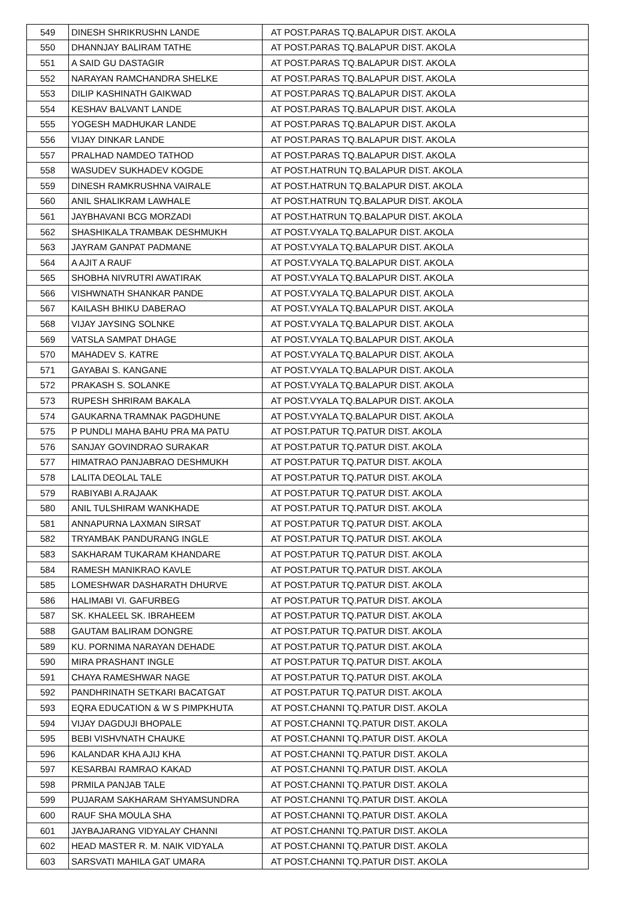| 549 | DINESH SHRIKRUSHN LANDE | AT POST.PARAS TQ.BALAPUR DIST. AKOLA |
| 550 | DHANNJAY BALIRAM TATHE | AT POST.PARAS TQ.BALAPUR DIST. AKOLA |
| 551 | A SAID GU DASTAGIR | AT POST.PARAS TQ.BALAPUR DIST. AKOLA |
| 552 | NARAYAN RAMCHANDRA SHELKE | AT POST.PARAS TQ.BALAPUR DIST. AKOLA |
| 553 | DILIP KASHINATH GAIKWAD | AT POST.PARAS TQ.BALAPUR DIST. AKOLA |
| 554 | KESHAV BALVANT LANDE | AT POST.PARAS TQ.BALAPUR DIST. AKOLA |
| 555 | YOGESH MADHUKAR LANDE | AT POST.PARAS TQ.BALAPUR DIST. AKOLA |
| 556 | VIJAY DINKAR LANDE | AT POST.PARAS TQ.BALAPUR DIST. AKOLA |
| 557 | PRALHAD NAMDEO TATHOD | AT POST.PARAS TQ.BALAPUR DIST. AKOLA |
| 558 | WASUDEV SUKHADEV KOGDE | AT POST.HATRUN TQ.BALAPUR DIST. AKOLA |
| 559 | DINESH RAMKRUSHNA VAIRALE | AT POST.HATRUN TQ.BALAPUR DIST. AKOLA |
| 560 | ANIL SHALIKRAM LAWHALE | AT POST.HATRUN TQ.BALAPUR DIST. AKOLA |
| 561 | JAYBHAVANI BCG MORZADI | AT POST.HATRUN TQ.BALAPUR DIST. AKOLA |
| 562 | SHASHIKALA TRAMBAK DESHMUKH | AT POST.VYALA TQ.BALAPUR DIST. AKOLA |
| 563 | JAYRAM GANPAT PADMANE | AT POST.VYALA TQ.BALAPUR DIST. AKOLA |
| 564 | A AJIT A RAUF | AT POST.VYALA TQ.BALAPUR DIST. AKOLA |
| 565 | SHOBHA NIVRUTRI AWATIRAK | AT POST.VYALA TQ.BALAPUR DIST. AKOLA |
| 566 | VISHWNATH SHANKAR PANDE | AT POST.VYALA TQ.BALAPUR DIST. AKOLA |
| 567 | KAILASH BHIKU DABERAO | AT POST.VYALA TQ.BALAPUR DIST. AKOLA |
| 568 | VIJAY JAYSING SOLNKE | AT POST.VYALA TQ.BALAPUR DIST. AKOLA |
| 569 | VATSLA SAMPAT DHAGE | AT POST.VYALA TQ.BALAPUR DIST. AKOLA |
| 570 | MAHADEV S. KATRE | AT POST.VYALA TQ.BALAPUR DIST. AKOLA |
| 571 | GAYABAI S. KANGANE | AT POST.VYALA TQ.BALAPUR DIST. AKOLA |
| 572 | PRAKASH S. SOLANKE | AT POST.VYALA TQ.BALAPUR DIST. AKOLA |
| 573 | RUPESH SHRIRAM BAKALA | AT POST.VYALA TQ.BALAPUR DIST. AKOLA |
| 574 | GAUKARNA TRAMNAK PAGDHUNE | AT POST.VYALA TQ.BALAPUR DIST. AKOLA |
| 575 | P PUNDLI MAHA BAHU PRA MA PATU | AT POST.PATUR TQ.PATUR DIST. AKOLA |
| 576 | SANJAY GOVINDRAO SURAKAR | AT POST.PATUR TQ.PATUR DIST. AKOLA |
| 577 | HIMATRAO PANJABRAO DESHMUKH | AT POST.PATUR TQ.PATUR DIST. AKOLA |
| 578 | LALITA DEOLAL TALE | AT POST.PATUR TQ.PATUR DIST. AKOLA |
| 579 | RABIYABI A.RAJAAK | AT POST.PATUR TQ.PATUR DIST. AKOLA |
| 580 | ANIL TULSHIRAM WANKHADE | AT POST.PATUR TQ.PATUR DIST. AKOLA |
| 581 | ANNAPURNA LAXMAN SIRSAT | AT POST.PATUR TQ.PATUR DIST. AKOLA |
| 582 | TRYAMBAK PANDURANG INGLE | AT POST.PATUR TQ.PATUR DIST. AKOLA |
| 583 | SAKHARAM TUKARAM KHANDARE | AT POST.PATUR TQ.PATUR DIST. AKOLA |
| 584 | RAMESH MANIKRAO KAVLE | AT POST.PATUR TQ.PATUR DIST. AKOLA |
| 585 | LOMESHWAR DASHARATH DHURVE | AT POST.PATUR TQ.PATUR DIST. AKOLA |
| 586 | HALIMABI VI. GAFURBEG | AT POST.PATUR TQ.PATUR DIST. AKOLA |
| 587 | SK. KHALEEL SK. IBRAHEEM | AT POST.PATUR TQ.PATUR DIST. AKOLA |
| 588 | GAUTAM BALIRAM DONGRE | AT POST.PATUR TQ.PATUR DIST. AKOLA |
| 589 | KU. PORNIMA NARAYAN DEHADE | AT POST.PATUR TQ.PATUR DIST. AKOLA |
| 590 | MIRA PRASHANT INGLE | AT POST.PATUR TQ.PATUR DIST. AKOLA |
| 591 | CHAYA RAMESHWAR NAGE | AT POST.PATUR TQ.PATUR DIST. AKOLA |
| 592 | PANDHRINATH SETKARI BACATGAT | AT POST.PATUR TQ.PATUR DIST. AKOLA |
| 593 | EQRA EDUCATION & W S PIMPKHUTA | AT POST.CHANNI TQ.PATUR DIST. AKOLA |
| 594 | VIJAY DAGDUJI BHOPALE | AT POST.CHANNI TQ.PATUR DIST. AKOLA |
| 595 | BEBI VISHVNATH CHAUKE | AT POST.CHANNI TQ.PATUR DIST. AKOLA |
| 596 | KALANDAR KHA AJIJ KHA | AT POST.CHANNI TQ.PATUR DIST. AKOLA |
| 597 | KESARBAI RAMRAO KAKAD | AT POST.CHANNI TQ.PATUR DIST. AKOLA |
| 598 | PRMILA PANJAB TALE | AT POST.CHANNI TQ.PATUR DIST. AKOLA |
| 599 | PUJARAM SAKHARAM SHYAMSUNDRA | AT POST.CHANNI TQ.PATUR DIST. AKOLA |
| 600 | RAUF SHA MOULA SHA | AT POST.CHANNI TQ.PATUR DIST. AKOLA |
| 601 | JAYBAJARANG VIDYALAY CHANNI | AT POST.CHANNI TQ.PATUR DIST. AKOLA |
| 602 | HEAD MASTER R. M. NAIK VIDYALA | AT POST.CHANNI TQ.PATUR DIST. AKOLA |
| 603 | SARSVATI MAHILA GAT UMARA | AT POST.CHANNI TQ.PATUR DIST. AKOLA |